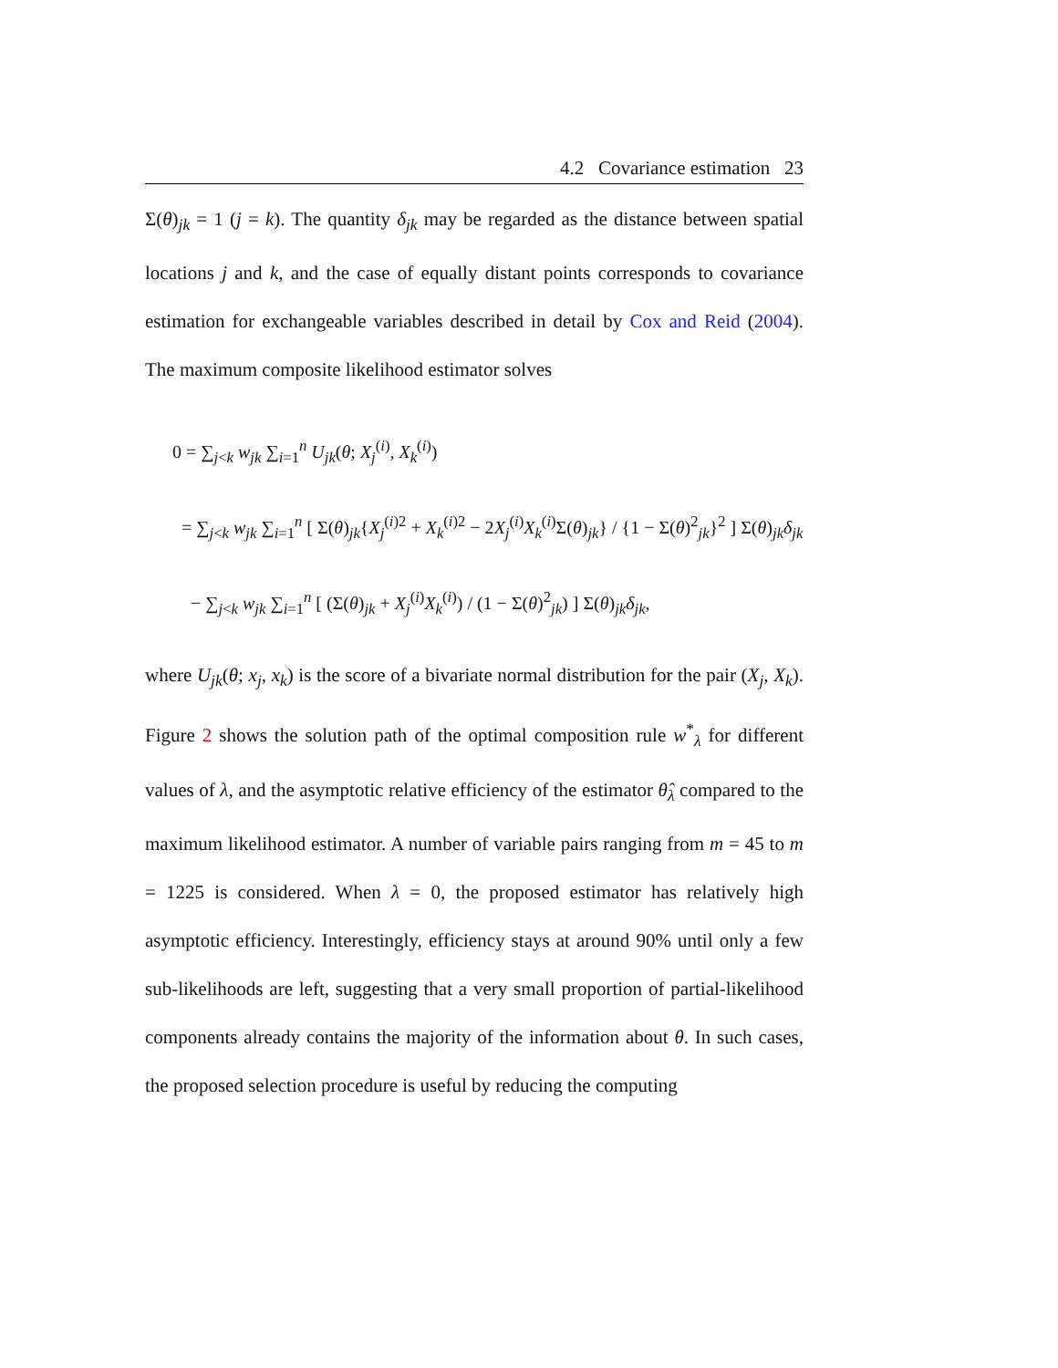4.2 Covariance estimation 23
Σ(θ)<sub>jk</sub> = 1 (j = k). The quantity δ<sub>jk</sub> may be regarded as the distance between spatial locations j and k, and the case of equally distant points corresponds to covariance estimation for exchangeable variables described in detail by Cox and Reid (2004). The maximum composite likelihood estimator solves
0 = ∑<sub>j<k</sub> w<sub>jk</sub> ∑<sub>i=1</sub><sup>n</sup> U<sub>jk</sub>(θ; X<sub>j</sub><sup>(i)</sup>, X<sub>k</sub><sup>(i)</sup>)
= ∑<sub>j<k</sub> w<sub>jk</sub> ∑<sub>i=1</sub><sup>n</sup> [ Σ(θ)<sub>jk</sub>{X<sub>j</sub><sup>(i)2</sup> + X<sub>k</sub><sup>(i)2</sup> − 2X<sub>j</sub><sup>(i)</sup>X<sub>k</sub><sup>(i)</sup>Σ(θ)<sub>jk</sub>} / {1 − Σ(θ)<sup>2</sup><sub>jk</sub>}<sup>2</sup> ] Σ(θ)<sub>jk</sub>δ<sub>jk</sub>
− ∑<sub>j<k</sub> w<sub>jk</sub> ∑<sub>i=1</sub><sup>n</sup> [ (Σ(θ)<sub>jk</sub> + X<sub>j</sub><sup>(i)</sup>X<sub>k</sub><sup>(i)</sup>) / (1 − Σ(θ)<sup>2</sup><sub>jk</sub>) ] Σ(θ)<sub>jk</sub>δ<sub>jk</sub>,
where U<sub>jk</sub>(θ; x<sub>j</sub>, x<sub>k</sub>) is the score of a bivariate normal distribution for the pair (X<sub>j</sub>, X<sub>k</sub>). Figure 2 shows the solution path of the optimal composition rule w<sup>*</sup><sub>λ</sub> for different values of λ, and the asymptotic relative efficiency of the estimator θ̂<sub>λ</sub> compared to the maximum likelihood estimator. A number of variable pairs ranging from m = 45 to m = 1225 is considered. When λ = 0, the proposed estimator has relatively high asymptotic efficiency. Interestingly, efficiency stays at around 90% until only a few sub-likelihoods are left, suggesting that a very small proportion of partial-likelihood components already contains the majority of the information about θ. In such cases, the proposed selection procedure is useful by reducing the computing